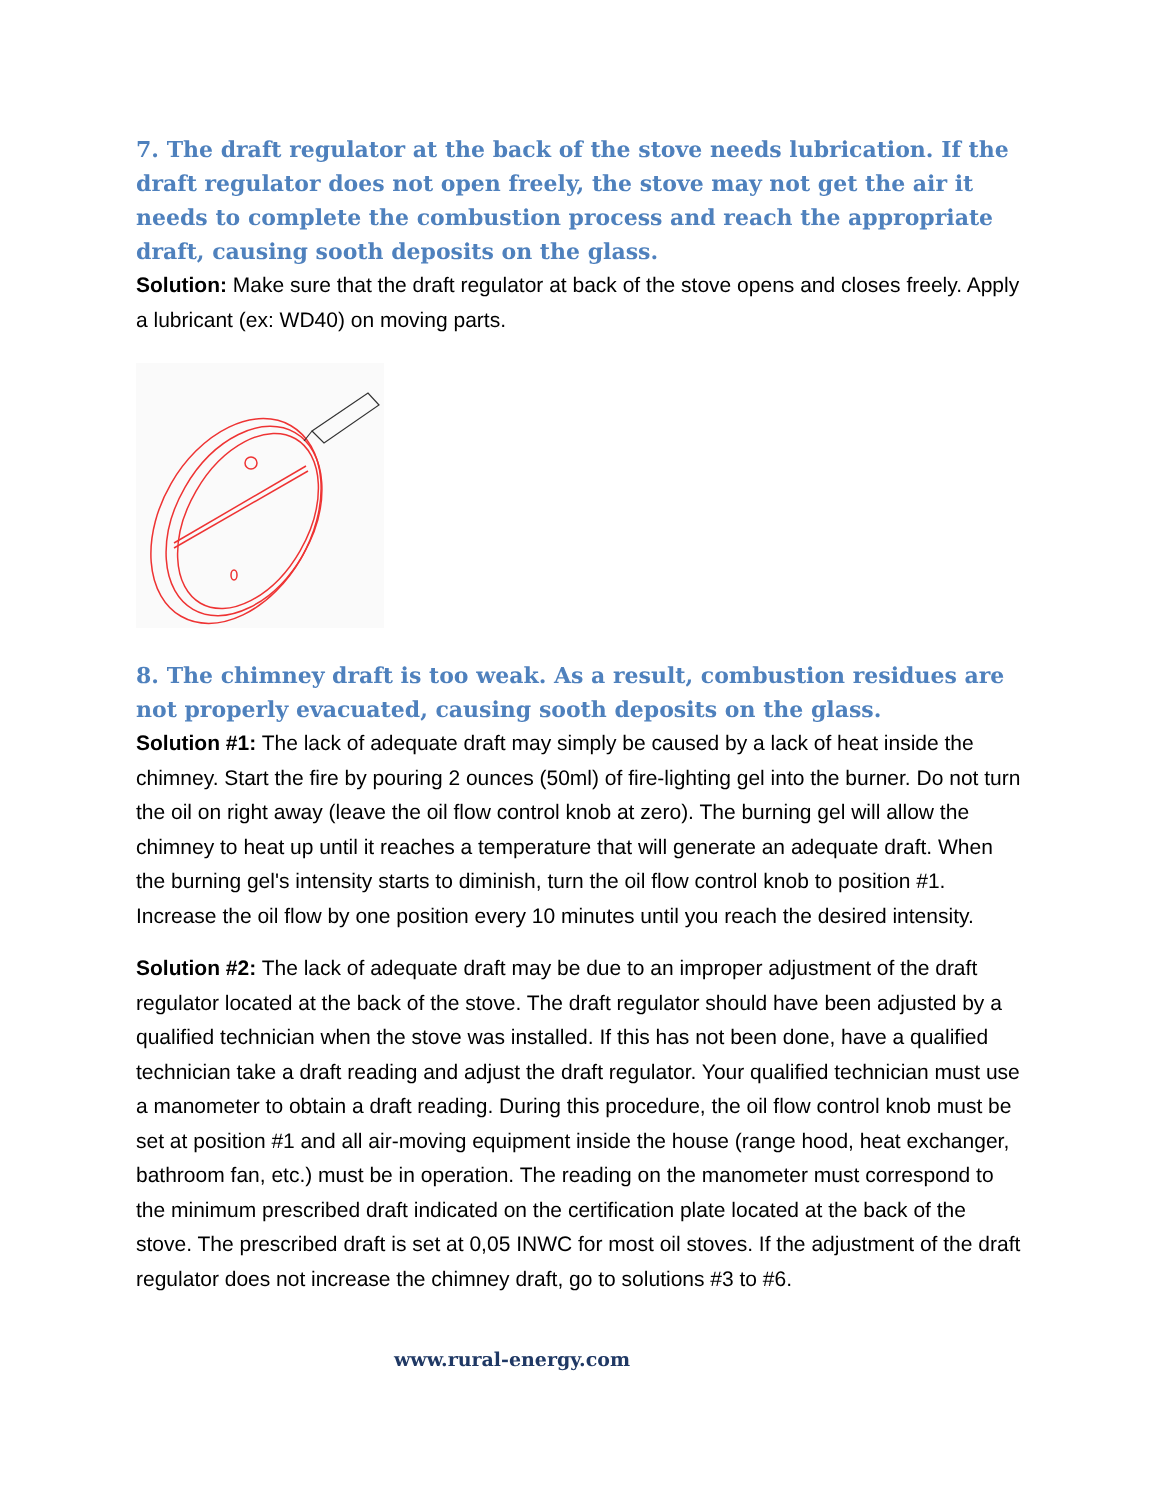7. The draft regulator at the back of the stove needs lubrication. If the draft regulator does not open freely, the stove may not get the air it needs to complete the combustion process and reach the appropriate draft, causing sooth deposits on the glass.
Solution: Make sure that the draft regulator at back of the stove opens and closes freely. Apply a lubricant (ex: WD40) on moving parts.
8. The chimney draft is too weak. As a result, combustion residues are not properly evacuated, causing sooth deposits on the glass.
Solution #1: The lack of adequate draft may simply be caused by a lack of heat inside the chimney. Start the fire by pouring 2 ounces (50ml) of fire-lighting gel into the burner. Do not turn the oil on right away (leave the oil flow control knob at zero). The burning gel will allow the chimney to heat up until it reaches a temperature that will generate an adequate draft. When the burning gel's intensity starts to diminish, turn the oil flow control knob to position #1. Increase the oil flow by one position every 10 minutes until you reach the desired intensity.
Solution #2: The lack of adequate draft may be due to an improper adjustment of the draft regulator located at the back of the stove. The draft regulator should have been adjusted by a qualified technician when the stove was installed. If this has not been done, have a qualified technician take a draft reading and adjust the draft regulator. Your qualified technician must use a manometer to obtain a draft reading. During this procedure, the oil flow control knob must be set at position #1 and all air-moving equipment inside the house (range hood, heat exchanger, bathroom fan, etc.) must be in operation. The reading on the manometer must correspond to the minimum prescribed draft indicated on the certification plate located at the back of the stove. The prescribed draft is set at 0,05 INWC for most oil stoves. If the adjustment of the draft regulator does not increase the chimney draft, go to solutions #3 to #6.
www.rural-energy.com